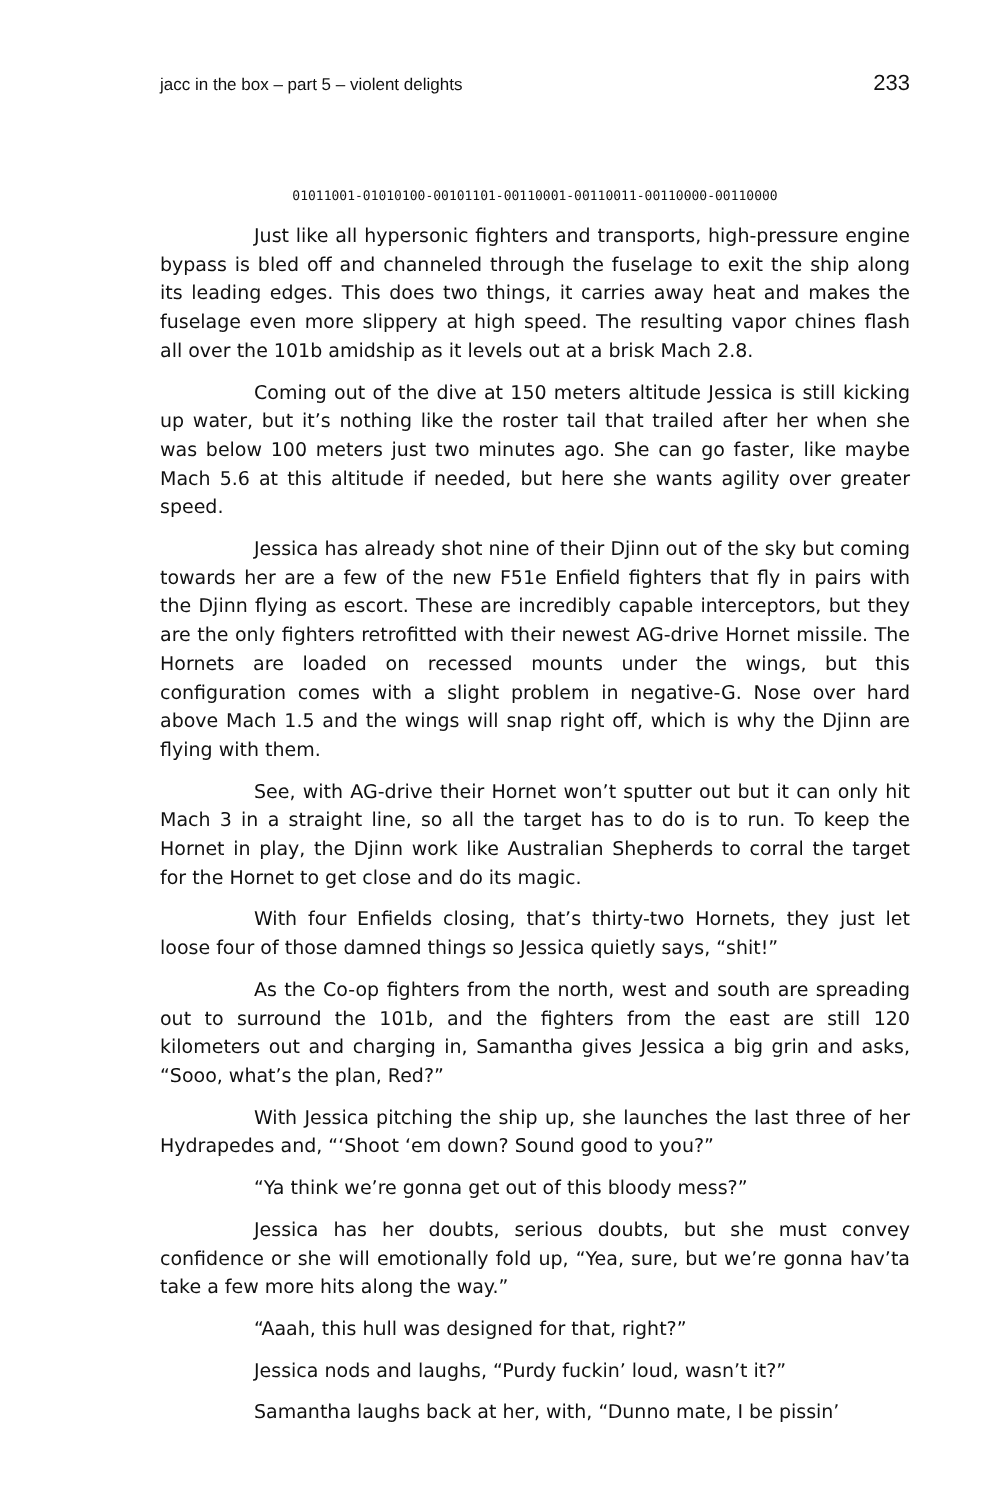jacc in the box – part 5 – violent delights 233
01011001-01010100-00101101-00110001-00110011-00110000-00110000
Just like all hypersonic fighters and transports, high-pressure engine bypass is bled off and channeled through the fuselage to exit the ship along its leading edges. This does two things, it carries away heat and makes the fuselage even more slippery at high speed. The resulting vapor chines flash all over the 101b amidship as it levels out at a brisk Mach 2.8.
Coming out of the dive at 150 meters altitude Jessica is still kicking up water, but it’s nothing like the roster tail that trailed after her when she was below 100 meters just two minutes ago. She can go faster, like maybe Mach 5.6 at this altitude if needed, but here she wants agility over greater speed.
Jessica has already shot nine of their Djinn out of the sky but coming towards her are a few of the new F51e Enfield fighters that fly in pairs with the Djinn flying as escort. These are incredibly capable interceptors, but they are the only fighters retrofitted with their newest AG-drive Hornet missile. The Hornets are loaded on recessed mounts under the wings, but this configuration comes with a slight problem in negative-G. Nose over hard above Mach 1.5 and the wings will snap right off, which is why the Djinn are flying with them.
See, with AG-drive their Hornet won’t sputter out but it can only hit Mach 3 in a straight line, so all the target has to do is to run. To keep the Hornet in play, the Djinn work like Australian Shepherds to corral the target for the Hornet to get close and do its magic.
With four Enfields closing, that’s thirty-two Hornets, they just let loose four of those damned things so Jessica quietly says, “shit!”
As the Co-op fighters from the north, west and south are spreading out to surround the 101b, and the fighters from the east are still 120 kilometers out and charging in, Samantha gives Jessica a big grin and asks, “Sooo, what’s the plan, Red?”
With Jessica pitching the ship up, she launches the last three of her Hydrapedes and, “‘Shoot ‘em down? Sound good to you?”
“Ya think we’re gonna get out of this bloody mess?”
Jessica has her doubts, serious doubts, but she must convey confidence or she will emotionally fold up, “Yea, sure, but we’re gonna hav’ta take a few more hits along the way.”
“Aaah, this hull was designed for that, right?”
Jessica nods and laughs, “Purdy fuckin’ loud, wasn’t it?”
Samantha laughs back at her, with, “Dunno mate, I be pissin’